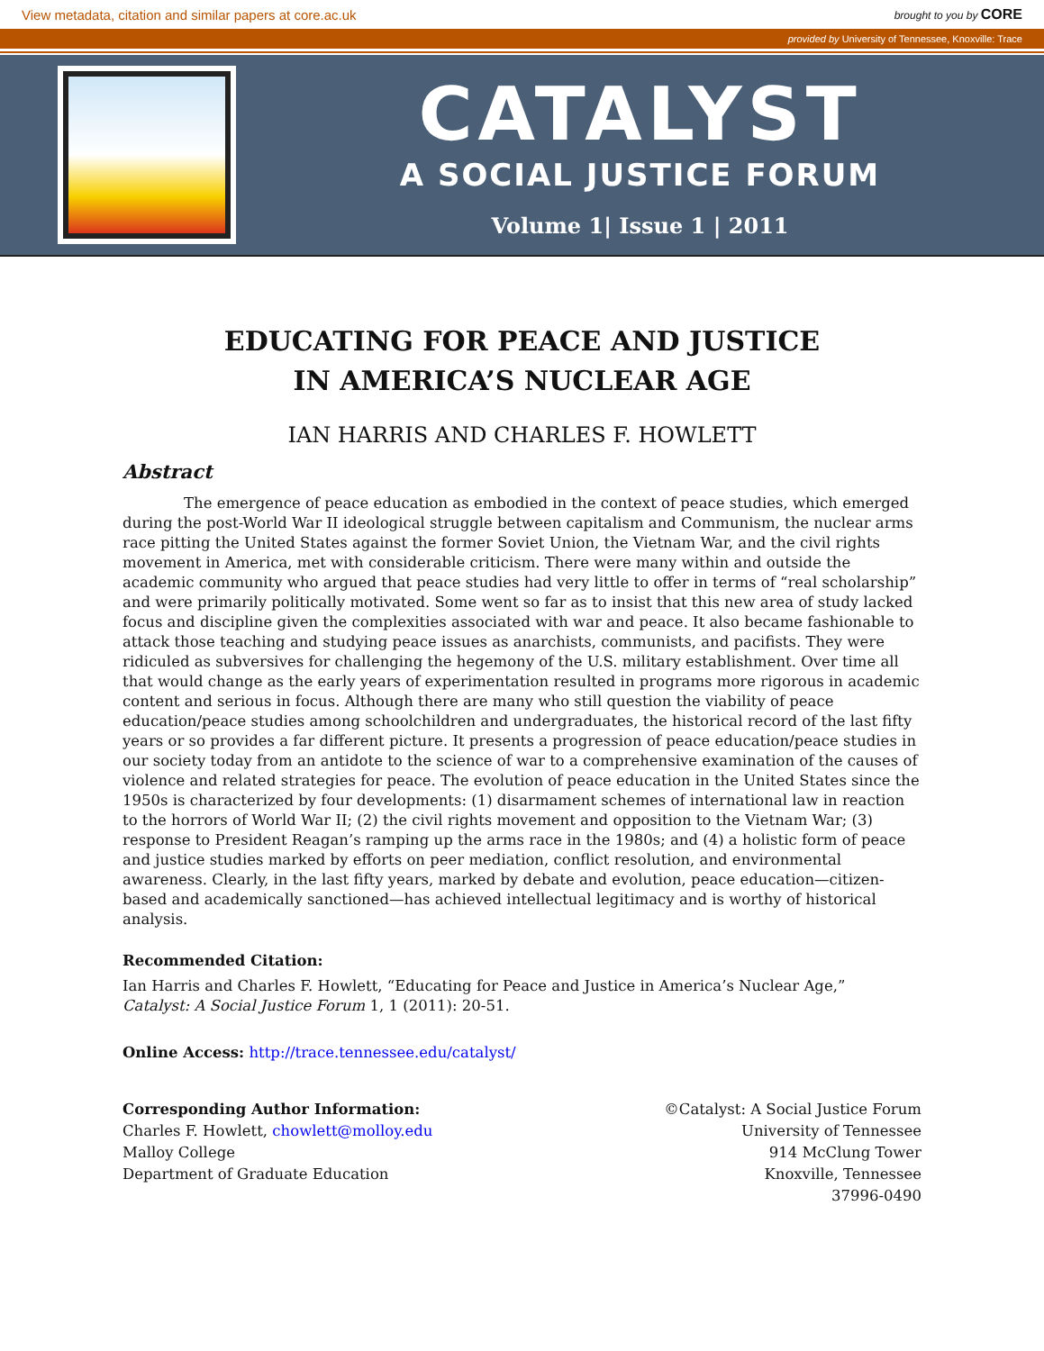View metadata, citation and similar papers at core.ac.uk brought to you by CORE
provided by University of Tennessee, Knoxville: Trace
CATALYST
A SOCIAL JUSTICE FORUM
Volume 1| Issue 1 | 2011
EDUCATING FOR PEACE AND JUSTICE
IN AMERICA’S NUCLEAR AGE
IAN HARRIS AND CHARLES F. HOWLETT
Abstract
The emergence of peace education as embodied in the context of peace studies, which emerged during the post-World War II ideological struggle between capitalism and Communism, the nuclear arms race pitting the United States against the former Soviet Union, the Vietnam War, and the civil rights movement in America, met with considerable criticism. There were many within and outside the academic community who argued that peace studies had very little to offer in terms of “real scholarship” and were primarily politically motivated. Some went so far as to insist that this new area of study lacked focus and discipline given the complexities associated with war and peace. It also became fashionable to attack those teaching and studying peace issues as anarchists, communists, and pacifists. They were ridiculed as subversives for challenging the hegemony of the U.S. military establishment. Over time all that would change as the early years of experimentation resulted in programs more rigorous in academic content and serious in focus. Although there are many who still question the viability of peace education/peace studies among schoolchildren and undergraduates, the historical record of the last fifty years or so provides a far different picture. It presents a progression of peace education/peace studies in our society today from an antidote to the science of war to a comprehensive examination of the causes of violence and related strategies for peace. The evolution of peace education in the United States since the 1950s is characterized by four developments: (1) disarmament schemes of international law in reaction to the horrors of World War II; (2) the civil rights movement and opposition to the Vietnam War; (3) response to President Reagan’s ramping up the arms race in the 1980s; and (4) a holistic form of peace and justice studies marked by efforts on peer mediation, conflict resolution, and environmental awareness. Clearly, in the last fifty years, marked by debate and evolution, peace education—citizen-based and academically sanctioned—has achieved intellectual legitimacy and is worthy of historical analysis.
Recommended Citation:
Ian Harris and Charles F. Howlett, “Educating for Peace and Justice in America’s Nuclear Age,”
Catalyst: A Social Justice Forum 1, 1 (2011): 20-51.
Online Access: http://trace.tennessee.edu/catalyst/
Corresponding Author Information:
Charles F. Howlett, chowlett@molloy.edu
Malloy College
Department of Graduate Education
©Catalyst: A Social Justice Forum
University of Tennessee
914 McClung Tower
Knoxville, Tennessee
37996-0490